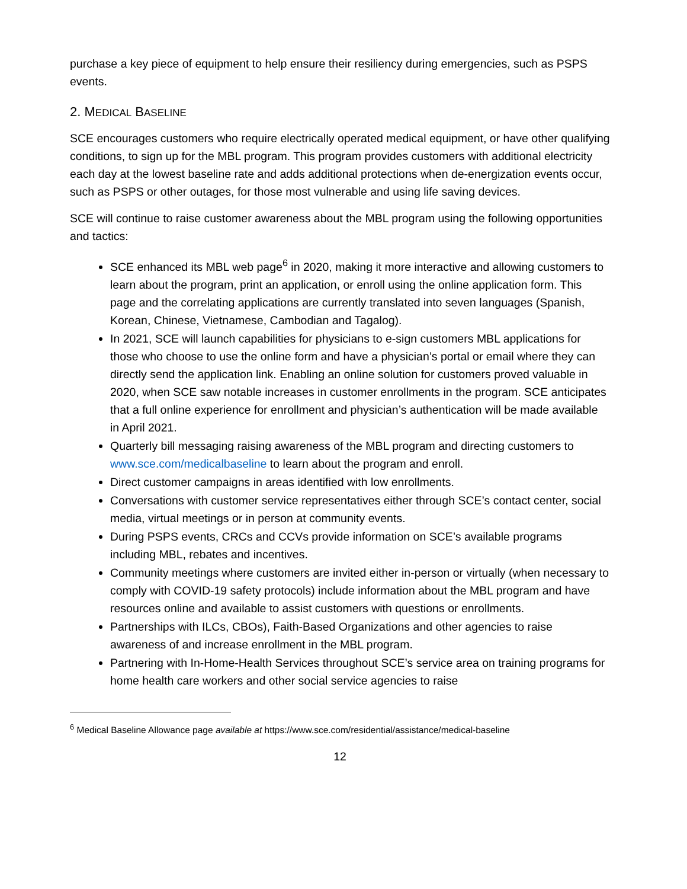purchase a key piece of equipment to help ensure their resiliency during emergencies, such as PSPS events.
2. MEDICAL BASELINE
SCE encourages customers who require electrically operated medical equipment, or have other qualifying conditions, to sign up for the MBL program. This program provides customers with additional electricity each day at the lowest baseline rate and adds additional protections when de-energization events occur, such as PSPS or other outages, for those most vulnerable and using life saving devices.
SCE will continue to raise customer awareness about the MBL program using the following opportunities and tactics:
SCE enhanced its MBL web page<sup>6</sup> in 2020, making it more interactive and allowing customers to learn about the program, print an application, or enroll using the online application form. This page and the correlating applications are currently translated into seven languages (Spanish, Korean, Chinese, Vietnamese, Cambodian and Tagalog).
In 2021, SCE will launch capabilities for physicians to e-sign customers MBL applications for those who choose to use the online form and have a physician’s portal or email where they can directly send the application link. Enabling an online solution for customers proved valuable in 2020, when SCE saw notable increases in customer enrollments in the program. SCE anticipates that a full online experience for enrollment and physician’s authentication will be made available in April 2021.
Quarterly bill messaging raising awareness of the MBL program and directing customers to www.sce.com/medicalbaseline to learn about the program and enroll.
Direct customer campaigns in areas identified with low enrollments.
Conversations with customer service representatives either through SCE’s contact center, social media, virtual meetings or in person at community events.
During PSPS events, CRCs and CCVs provide information on SCE’s available programs including MBL, rebates and incentives.
Community meetings where customers are invited either in-person or virtually (when necessary to comply with COVID-19 safety protocols) include information about the MBL program and have resources online and available to assist customers with questions or enrollments.
Partnerships with ILCs, CBOs), Faith-Based Organizations and other agencies to raise awareness of and increase enrollment in the MBL program.
Partnering with In-Home-Health Services throughout SCE’s service area on training programs for home health care workers and other social service agencies to raise
<sup>6</sup> Medical Baseline Allowance page available at https://www.sce.com/residential/assistance/medical-baseline
12